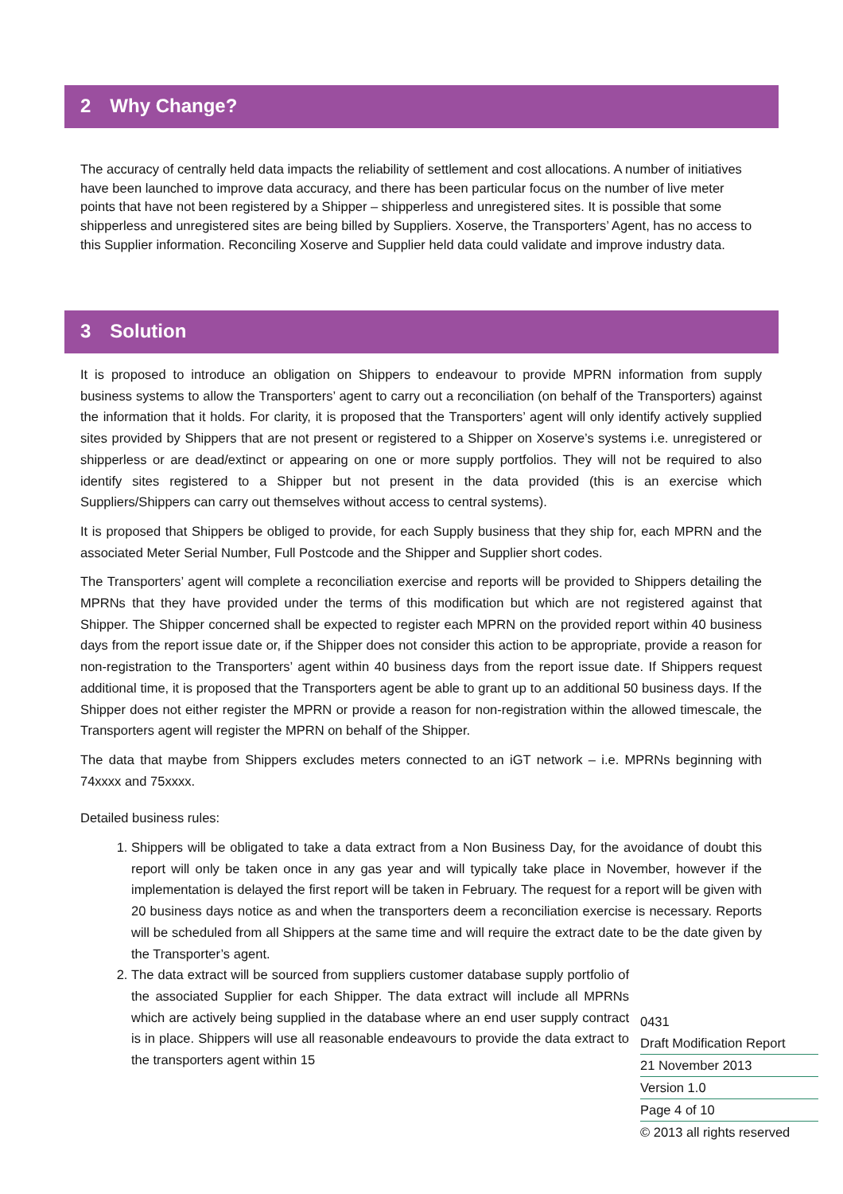2 Why Change?
The accuracy of centrally held data impacts the reliability of settlement and cost allocations. A number of initiatives have been launched to improve data accuracy, and there has been particular focus on the number of live meter points that have not been registered by a Shipper – shipperless and unregistered sites. It is possible that some shipperless and unregistered sites are being billed by Suppliers. Xoserve, the Transporters’ Agent, has no access to this Supplier information. Reconciling Xoserve and Supplier held data could validate and improve industry data.
3 Solution
It is proposed to introduce an obligation on Shippers to endeavour to provide MPRN information from supply business systems to allow the Transporters’ agent to carry out a reconciliation (on behalf of the Transporters) against the information that it holds. For clarity, it is proposed that the Transporters’ agent will only identify actively supplied sites provided by Shippers that are not present or registered to a Shipper on Xoserve’s systems i.e. unregistered or shipperless or are dead/extinct or appearing on one or more supply portfolios. They will not be required to also identify sites registered to a Shipper but not present in the data provided (this is an exercise which Suppliers/Shippers can carry out themselves without access to central systems).
It is proposed that Shippers be obliged to provide, for each Supply business that they ship for, each MPRN and the associated Meter Serial Number, Full Postcode and the Shipper and Supplier short codes.
The Transporters’ agent will complete a reconciliation exercise and reports will be provided to Shippers detailing the MPRNs that they have provided under the terms of this modification but which are not registered against that Shipper. The Shipper concerned shall be expected to register each MPRN on the provided report within 40 business days from the report issue date or, if the Shipper does not consider this action to be appropriate, provide a reason for non-registration to the Transporters’ agent within 40 business days from the report issue date. If Shippers request additional time, it is proposed that the Transporters agent be able to grant up to an additional 50 business days. If the Shipper does not either register the MPRN or provide a reason for non-registration within the allowed timescale, the Transporters agent will register the MPRN on behalf of the Shipper.
The data that maybe from Shippers excludes meters connected to an iGT network – i.e. MPRNs beginning with 74xxxx and 75xxxx.
Detailed business rules:
1. Shippers will be obligated to take a data extract from a Non Business Day, for the avoidance of doubt this report will only be taken once in any gas year and will typically take place in November, however if the implementation is delayed the first report will be taken in February. The request for a report will be given with 20 business days notice as and when the transporters deem a reconciliation exercise is necessary. Reports will be scheduled from all Shippers at the same time and will require the extract date to be the date given by the Transporter’s agent.
2. The data extract will be sourced from suppliers customer database supply portfolio of the associated Supplier for each Shipper. The data extract will include all MPRNs which are actively being supplied in the database where an end user supply contract is in place. Shippers will use all reasonable endeavours to provide the data extract to the transporters agent within 15
0431
Draft Modification Report
21 November 2013
Version 1.0
Page 4 of 10
© 2013 all rights reserved